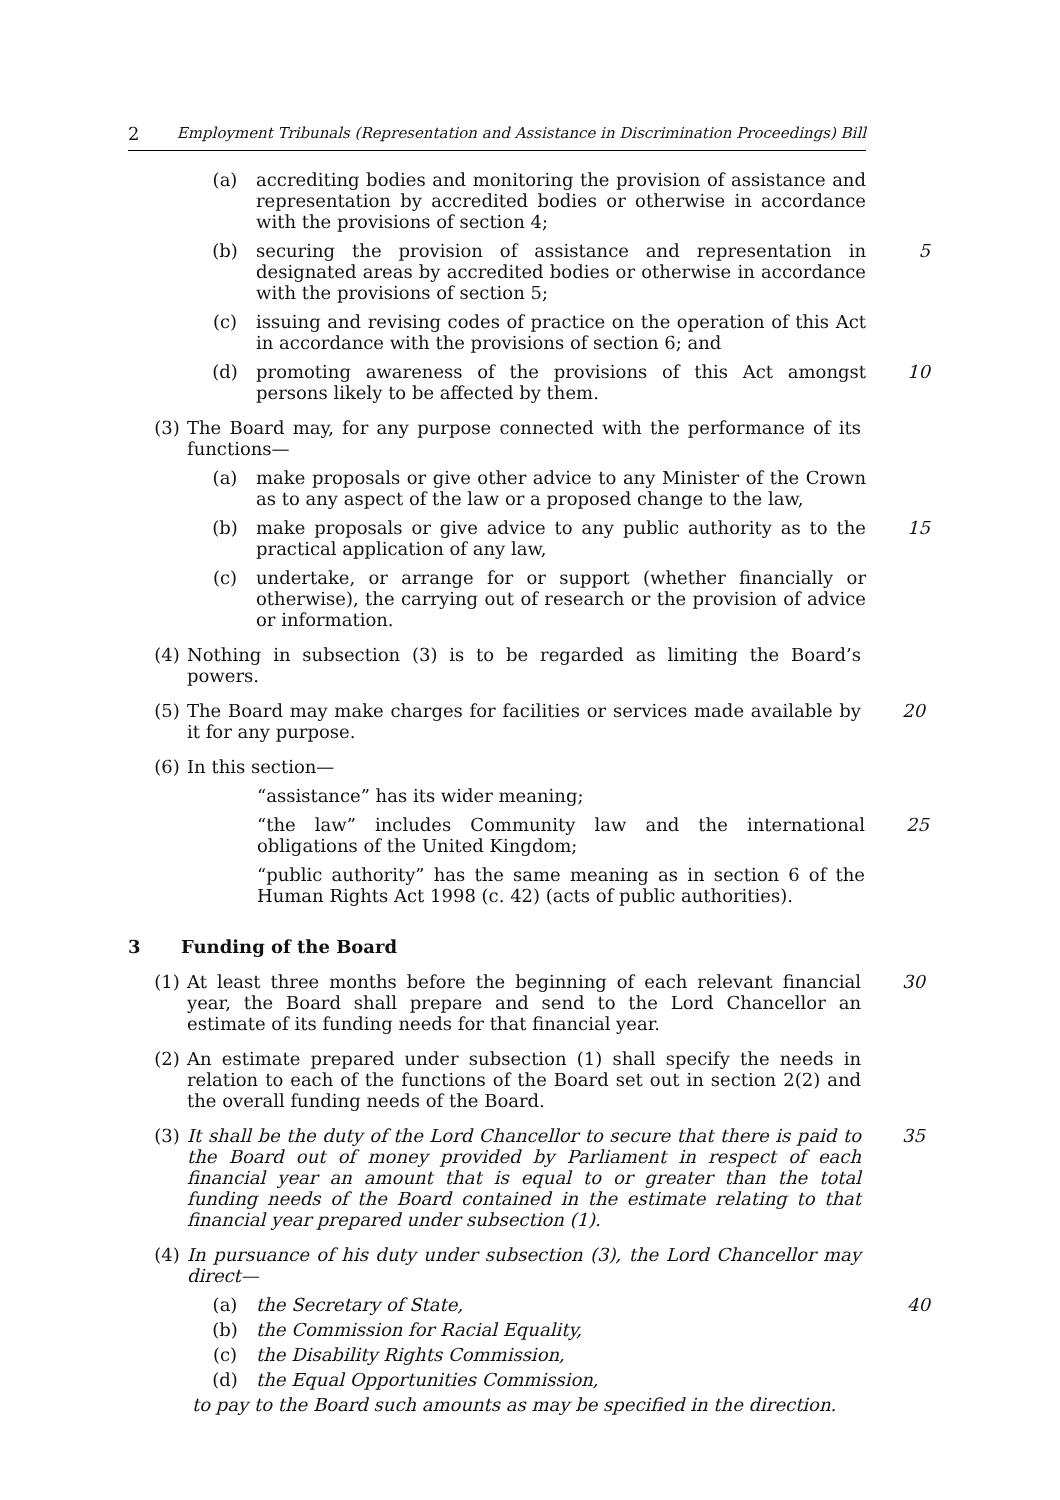2 Employment Tribunals (Representation and Assistance in Discrimination Proceedings) Bill
(a) accrediting bodies and monitoring the provision of assistance and representation by accredited bodies or otherwise in accordance with the provisions of section 4;
(b) securing the provision of assistance and representation in designated areas by accredited bodies or otherwise in accordance with the provisions of section 5; 5
(c) issuing and revising codes of practice on the operation of this Act in accordance with the provisions of section 6; and
(d) promoting awareness of the provisions of this Act amongst persons likely to be affected by them. 10
(3) The Board may, for any purpose connected with the performance of its functions—
(a) make proposals or give other advice to any Minister of the Crown as to any aspect of the law or a proposed change to the law,
(b) make proposals or give advice to any public authority as to the practical application of any law, 15
(c) undertake, or arrange for or support (whether financially or otherwise), the carrying out of research or the provision of advice or information.
(4) Nothing in subsection (3) is to be regarded as limiting the Board’s powers.
(5) The Board may make charges for facilities or services made available by it for any purpose. 20
(6) In this section—
“assistance” has its wider meaning;
“the law” includes Community law and the international obligations of the United Kingdom; 25
“public authority” has the same meaning as in section 6 of the Human Rights Act 1998 (c. 42) (acts of public authorities).
3 Funding of the Board
(1) At least three months before the beginning of each relevant financial year, the Board shall prepare and send to the Lord Chancellor an estimate of its funding needs for that financial year. 30
(2) An estimate prepared under subsection (1) shall specify the needs in relation to each of the functions of the Board set out in section 2(2) and the overall funding needs of the Board.
(3) It shall be the duty of the Lord Chancellor to secure that there is paid to the Board out of money provided by Parliament in respect of each financial year an amount that is equal to or greater than the total funding needs of the Board contained in the estimate relating to that financial year prepared under subsection (1). 35
(4) In pursuance of his duty under subsection (3), the Lord Chancellor may direct—
(a) the Secretary of State, 40
(b) the Commission for Racial Equality,
(c) the Disability Rights Commission,
(d) the Equal Opportunities Commission,
to pay to the Board such amounts as may be specified in the direction.